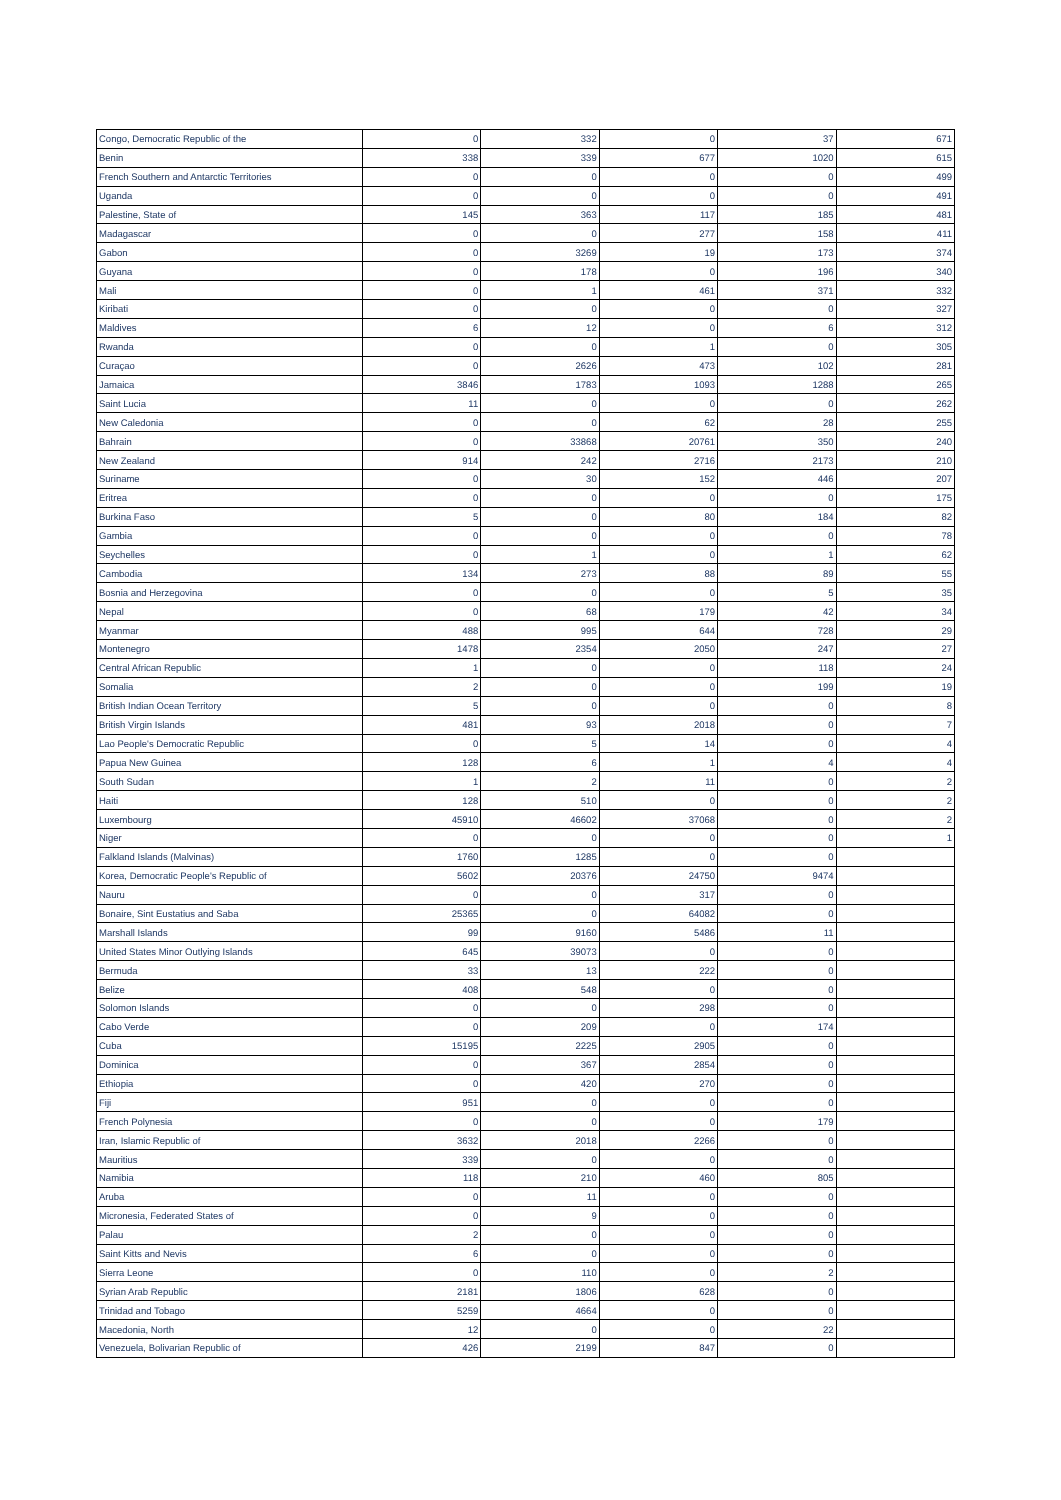| Congo, Democratic Republic of the | 0 | 332 | 0 | 37 | 671 |
| Benin | 338 | 339 | 677 | 1020 | 615 |
| French Southern and Antarctic Territories | 0 | 0 | 0 | 0 | 499 |
| Uganda | 0 | 0 | 0 | 0 | 491 |
| Palestine, State of | 145 | 363 | 117 | 185 | 481 |
| Madagascar | 0 | 0 | 277 | 158 | 411 |
| Gabon | 0 | 3269 | 19 | 173 | 374 |
| Guyana | 0 | 178 | 0 | 196 | 340 |
| Mali | 0 | 1 | 461 | 371 | 332 |
| Kiribati | 0 | 0 | 0 | 0 | 327 |
| Maldives | 6 | 12 | 0 | 6 | 312 |
| Rwanda | 0 | 0 | 1 | 0 | 305 |
| Curaçao | 0 | 2626 | 473 | 102 | 281 |
| Jamaica | 3846 | 1783 | 1093 | 1288 | 265 |
| Saint Lucia | 11 | 0 | 0 | 0 | 262 |
| New Caledonia | 0 | 0 | 62 | 28 | 255 |
| Bahrain | 0 | 33868 | 20761 | 350 | 240 |
| New Zealand | 914 | 242 | 2716 | 2173 | 210 |
| Suriname | 0 | 30 | 152 | 446 | 207 |
| Eritrea | 0 | 0 | 0 | 0 | 175 |
| Burkina Faso | 5 | 0 | 80 | 184 | 82 |
| Gambia | 0 | 0 | 0 | 0 | 78 |
| Seychelles | 0 | 1 | 0 | 1 | 62 |
| Cambodia | 134 | 273 | 88 | 89 | 55 |
| Bosnia and Herzegovina | 0 | 0 | 0 | 5 | 35 |
| Nepal | 0 | 68 | 179 | 42 | 34 |
| Myanmar | 488 | 995 | 644 | 728 | 29 |
| Montenegro | 1478 | 2354 | 2050 | 247 | 27 |
| Central African Republic | 1 | 0 | 0 | 118 | 24 |
| Somalia | 2 | 0 | 0 | 199 | 19 |
| British Indian Ocean Territory | 5 | 0 | 0 | 0 | 8 |
| British Virgin Islands | 481 | 93 | 2018 | 0 | 7 |
| Lao People's Democratic Republic | 0 | 5 | 14 | 0 | 4 |
| Papua New Guinea | 128 | 6 | 1 | 4 | 4 |
| South Sudan | 1 | 2 | 11 | 0 | 2 |
| Haiti | 128 | 510 | 0 | 0 | 2 |
| Luxembourg | 45910 | 46602 | 37068 | 0 | 2 |
| Niger | 0 | 0 | 0 | 0 | 1 |
| Falkland Islands (Malvinas) | 1760 | 1285 | 0 | 0 | |
| Korea, Democratic People's Republic of | 5602 | 20376 | 24750 | 9474 | |
| Nauru | 0 | 0 | 317 | 0 | |
| Bonaire, Sint Eustatius and Saba | 25365 | 0 | 64082 | 0 | |
| Marshall Islands | 99 | 9160 | 5486 | 11 | |
| United States Minor Outlying Islands | 645 | 39073 | 0 | 0 | |
| Bermuda | 33 | 13 | 222 | 0 | |
| Belize | 408 | 548 | 0 | 0 | |
| Solomon Islands | 0 | 0 | 298 | 0 | |
| Cabo Verde | 0 | 209 | 0 | 174 | |
| Cuba | 15195 | 2225 | 2905 | 0 | |
| Dominica | 0 | 367 | 2854 | 0 | |
| Ethiopia | 0 | 420 | 270 | 0 | |
| Fiji | 951 | 0 | 0 | 0 | |
| French Polynesia | 0 | 0 | 0 | 179 | |
| Iran, Islamic Republic of | 3632 | 2018 | 2266 | 0 | |
| Mauritius | 339 | 0 | 0 | 0 | |
| Namibia | 118 | 210 | 460 | 805 | |
| Aruba | 0 | 11 | 0 | 0 | |
| Micronesia, Federated States of | 0 | 9 | 0 | 0 | |
| Palau | 2 | 0 | 0 | 0 | |
| Saint Kitts and Nevis | 6 | 0 | 0 | 0 | |
| Sierra Leone | 0 | 110 | 0 | 2 | |
| Syrian Arab Republic | 2181 | 1806 | 628 | 0 | |
| Trinidad and Tobago | 5259 | 4664 | 0 | 0 | |
| Macedonia, North | 12 | 0 | 0 | 22 | |
| Venezuela, Bolivarian Republic of | 426 | 2199 | 847 | 0 | |